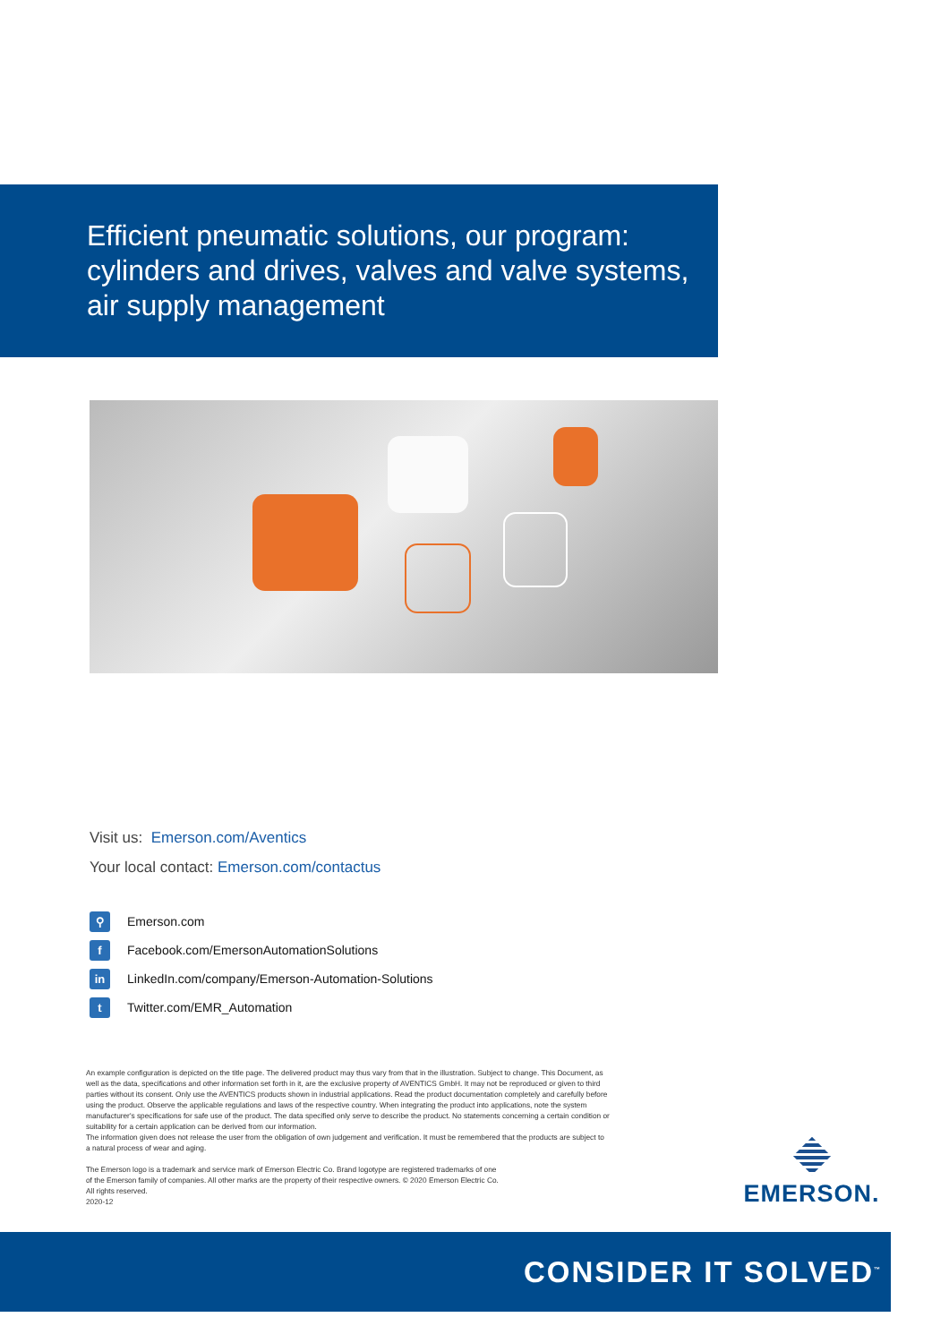Efficient pneumatic solutions, our program: cylinders and drives, valves and valve systems, air supply management
Visit us: Emerson.com/Aventics
Your local contact: Emerson.com/contactus
⚲ Emerson.com
f Facebook.com/EmersonAutomationSolutions
in LinkedIn.com/company/Emerson-Automation-Solutions
t Twitter.com/EMR_Automation
An example configuration is depicted on the title page. The delivered product may thus vary from that in the illustration. Subject to change. This Document, as well as the data, specifications and other information set forth in it, are the exclusive property of AVENTICS GmbH. It may not be reproduced or given to third parties without its consent. Only use the AVENTICS products shown in industrial applications. Read the product documentation completely and carefully before using the product. Observe the applicable regulations and laws of the respective country. When integrating the product into applications, note the system manufacturer's specifications for safe use of the product. The data specified only serve to describe the product. No statements concerning a certain condition or suitability for a certain application can be derived from our information.
The information given does not release the user from the obligation of own judgement and verification. It must be remembered that the products are subject to a natural process of wear and aging.
The Emerson logo is a trademark and service mark of Emerson Electric Co. Brand logotype are registered trademarks of one
of the Emerson family of companies. All other marks are the property of their respective owners. © 2020 Emerson Electric Co.
All rights reserved.
2020-12
EMERSON.
CONSIDER IT SOLVED<sup>™</sup>